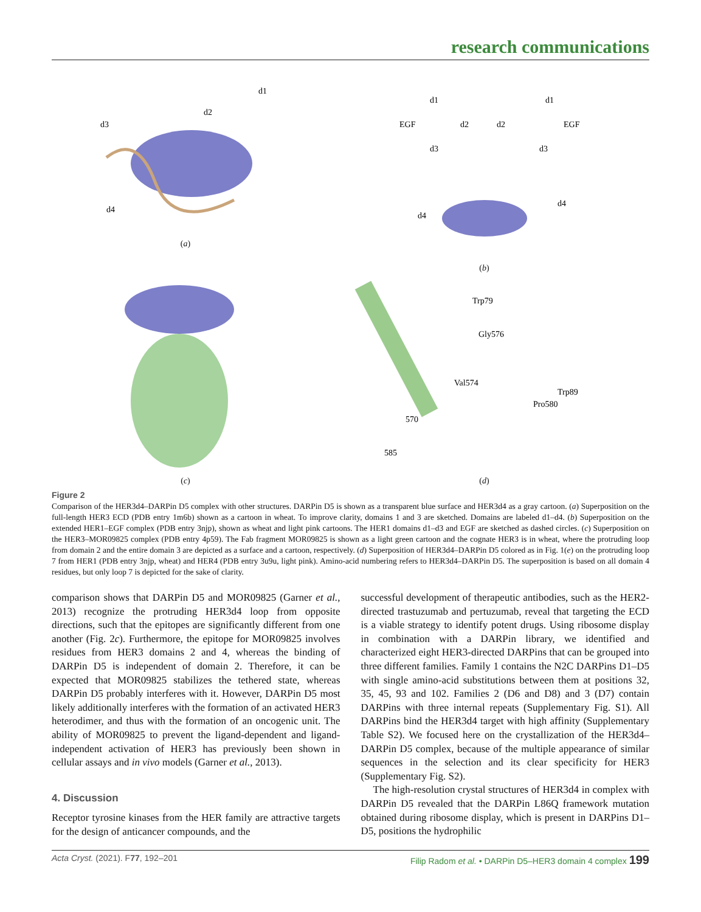research communications
d3
d2
d1
d4
(a)
EGF
d1
d2
d3
d1
d2
EGF
d3
d4
d4
(b)
(c)
Trp79
Gly576
Val574
Trp89
Pro580
570
585
(d)
Figure 2
Comparison of the HER3d4–DARPin D5 complex with other structures. DARPin D5 is shown as a transparent blue surface and HER3d4 as a gray cartoon. (a) Superposition on the full-length HER3 ECD (PDB entry 1m6b) shown as a cartoon in wheat. To improve clarity, domains 1 and 3 are sketched. Domains are labeled d1–d4. (b) Superposition on the extended HER1–EGF complex (PDB entry 3njp), shown as wheat and light pink cartoons. The HER1 domains d1–d3 and EGF are sketched as dashed circles. (c) Superposition on the HER3–MOR09825 complex (PDB entry 4p59). The Fab fragment MOR09825 is shown as a light green cartoon and the cognate HER3 is in wheat, where the protruding loop from domain 2 and the entire domain 3 are depicted as a surface and a cartoon, respectively. (d) Superposition of HER3d4–DARPin D5 colored as in Fig. 1(e) on the protruding loop 7 from HER1 (PDB entry 3njp, wheat) and HER4 (PDB entry 3u9u, light pink). Amino-acid numbering refers to HER3d4–DARPin D5. The superposition is based on all domain 4 residues, but only loop 7 is depicted for the sake of clarity.
comparison shows that DARPin D5 and MOR09825 (Garner et al., 2013) recognize the protruding HER3d4 loop from opposite directions, such that the epitopes are significantly different from one another (Fig. 2c). Furthermore, the epitope for MOR09825 involves residues from HER3 domains 2 and 4, whereas the binding of DARPin D5 is independent of domain 2. Therefore, it can be expected that MOR09825 stabilizes the tethered state, whereas DARPin D5 probably interferes with it. However, DARPin D5 most likely additionally interferes with the formation of an activated HER3 heterodimer, and thus with the formation of an oncogenic unit. The ability of MOR09825 to prevent the ligand-dependent and ligand-independent activation of HER3 has previously been shown in cellular assays and in vivo models (Garner et al., 2013).
4. Discussion
Receptor tyrosine kinases from the HER family are attractive targets for the design of anticancer compounds, and the
successful development of therapeutic antibodies, such as the HER2-directed trastuzumab and pertuzumab, reveal that targeting the ECD is a viable strategy to identify potent drugs. Using ribosome display in combination with a DARPin library, we identified and characterized eight HER3-directed DARPins that can be grouped into three different families. Family 1 contains the N2C DARPins D1–D5 with single amino-acid substitutions between them at positions 32, 35, 45, 93 and 102. Families 2 (D6 and D8) and 3 (D7) contain DARPins with three internal repeats (Supplementary Fig. S1). All DARPins bind the HER3d4 target with high affinity (Supplementary Table S2). We focused here on the crystallization of the HER3d4–DARPin D5 complex, because of the multiple appearance of similar sequences in the selection and its clear specificity for HER3 (Supplementary Fig. S2).
The high-resolution crystal structures of HER3d4 in complex with DARPin D5 revealed that the DARPin L86Q framework mutation obtained during ribosome display, which is present in DARPins D1–D5, positions the hydrophilic
Acta Cryst. (2021). F77, 192–201 Filip Radom et al. • DARPin D5–HER3 domain 4 complex 199